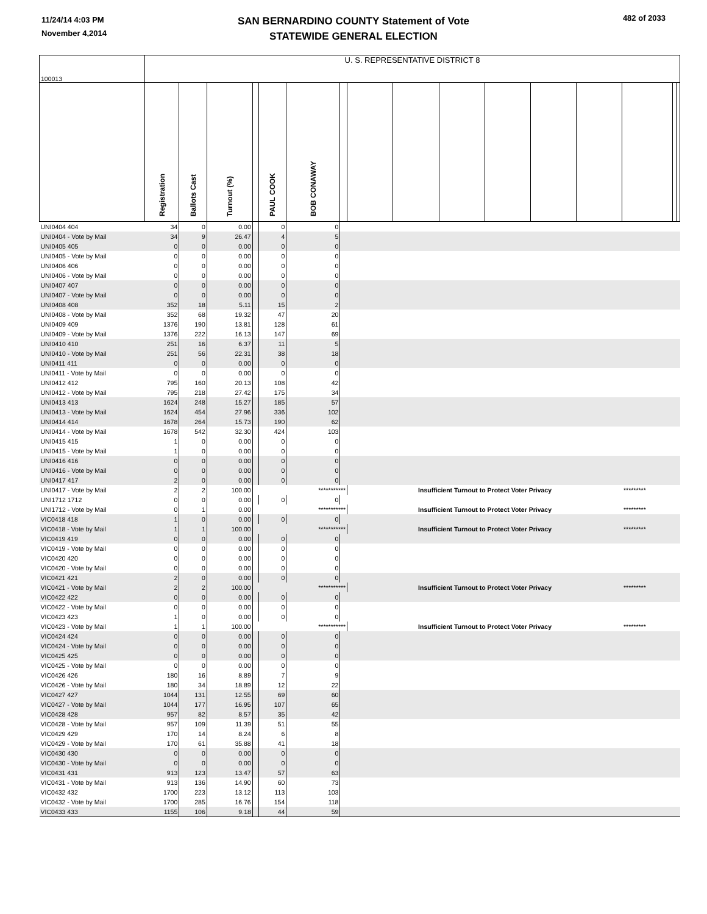11/24/14 4:03 PM
November 4,2014
SAN BERNARDINO COUNTY Statement of Vote
STATEWIDE GENERAL ELECTION
482 of 2033
| 100013 | U. S. REPRESENTATIVE DISTRICT 8 | | | | | | | | | | | | | | | |
| | Registration | Ballots Cast | Turnout (%) | | PAUL COOK | BOB CONAWAY | | | | | | | | | | |
| UNI0404 404 | 34 | 0 | 0.00 | | 0 | 0 | | | | | | | | | | |
| UNI0404 - Vote by Mail | 34 | 9 | 26.47 | | 4 | 5 | | | | | | | | | | |
| UNI0405 405 | 0 | 0 | 0.00 | | 0 | 0 | | | | | | | | | | |
| UNI0405 - Vote by Mail | 0 | 0 | 0.00 | | 0 | 0 | | | | | | | | | | |
| UNI0406 406 | 0 | 0 | 0.00 | | 0 | 0 | | | | | | | | | | |
| UNI0406 - Vote by Mail | 0 | 0 | 0.00 | | 0 | 0 | | | | | | | | | | |
| UNI0407 407 | 0 | 0 | 0.00 | | 0 | 0 | | | | | | | | | | |
| UNI0407 - Vote by Mail | 0 | 0 | 0.00 | | 0 | 0 | | | | | | | | | | |
| UNI0408 408 | 352 | 18 | 5.11 | | 15 | 2 | | | | | | | | | | |
| UNI0408 - Vote by Mail | 352 | 68 | 19.32 | | 47 | 20 | | | | | | | | | | |
| UNI0409 409 | 1376 | 190 | 13.81 | | 128 | 61 | | | | | | | | | | |
| UNI0409 - Vote by Mail | 1376 | 222 | 16.13 | | 147 | 69 | | | | | | | | | | |
| UNI0410 410 | 251 | 16 | 6.37 | | 11 | 5 | | | | | | | | | | |
| UNI0410 - Vote by Mail | 251 | 56 | 22.31 | | 38 | 18 | | | | | | | | | | |
| UNI0411 411 | 0 | 0 | 0.00 | | 0 | 0 | | | | | | | | | | |
| UNI0411 - Vote by Mail | 0 | 0 | 0.00 | | 0 | 0 | | | | | | | | | | |
| UNI0412 412 | 795 | 160 | 20.13 | | 108 | 42 | | | | | | | | | | |
| UNI0412 - Vote by Mail | 795 | 218 | 27.42 | | 175 | 34 | | | | | | | | | | |
| UNI0413 413 | 1624 | 248 | 15.27 | | 185 | 57 | | | | | | | | | | |
| UNI0413 - Vote by Mail | 1624 | 454 | 27.96 | | 336 | 102 | | | | | | | | | | |
| UNI0414 414 | 1678 | 264 | 15.73 | | 190 | 62 | | | | | | | | | | |
| UNI0414 - Vote by Mail | 1678 | 542 | 32.30 | | 424 | 103 | | | | | | | | | | |
| UNI0415 415 | 1 | 0 | 0.00 | | 0 | 0 | | | | | | | | | | |
| UNI0415 - Vote by Mail | 1 | 0 | 0.00 | | 0 | 0 | | | | | | | | | | |
| UNI0416 416 | 0 | 0 | 0.00 | | 0 | 0 | | | | | | | | | | |
| UNI0416 - Vote by Mail | 0 | 0 | 0.00 | | 0 | 0 | | | | | | | | | | |
| UNI0417 417 | 2 | 0 | 0.00 | | 0 | 0 | | | | | | | | | | |
| UNI0417 - Vote by Mail | 2 | 2 | 100.00 | | | *********** | | Insufficient Turnout to Protect Voter Privacy | | | | | | ********* | | |
| UNI1712 1712 | 0 | 0 | 0.00 | | 0 | 0 | | | | | | | | | | |
| UNI1712 - Vote by Mail | 0 | 1 | 0.00 | | | *********** | | Insufficient Turnout to Protect Voter Privacy | | | | | | ********* | | |
| VIC0418 418 | 1 | 0 | 0.00 | | 0 | 0 | | | | | | | | | | |
| VIC0418 - Vote by Mail | 1 | 1 | 100.00 | | | *********** | | Insufficient Turnout to Protect Voter Privacy | | | | | | ********* | | |
| VIC0419 419 | 0 | 0 | 0.00 | | 0 | 0 | | | | | | | | | | |
| VIC0419 - Vote by Mail | 0 | 0 | 0.00 | | 0 | 0 | | | | | | | | | | |
| VIC0420 420 | 0 | 0 | 0.00 | | 0 | 0 | | | | | | | | | | |
| VIC0420 - Vote by Mail | 0 | 0 | 0.00 | | 0 | 0 | | | | | | | | | | |
| VIC0421 421 | 2 | 0 | 0.00 | | 0 | 0 | | | | | | | | | | |
| VIC0421 - Vote by Mail | 2 | 2 | 100.00 | | | *********** | | Insufficient Turnout to Protect Voter Privacy | | | | | | ********* | | |
| VIC0422 422 | 0 | 0 | 0.00 | | 0 | 0 | | | | | | | | | | |
| VIC0422 - Vote by Mail | 0 | 0 | 0.00 | | 0 | 0 | | | | | | | | | | |
| VIC0423 423 | 1 | 0 | 0.00 | | 0 | 0 | | | | | | | | | | |
| VIC0423 - Vote by Mail | 1 | 1 | 100.00 | | | *********** | | Insufficient Turnout to Protect Voter Privacy | | | | | | ********* | | |
| VIC0424 424 | 0 | 0 | 0.00 | | 0 | 0 | | | | | | | | | | |
| VIC0424 - Vote by Mail | 0 | 0 | 0.00 | | 0 | 0 | | | | | | | | | | |
| VIC0425 425 | 0 | 0 | 0.00 | | 0 | 0 | | | | | | | | | | |
| VIC0425 - Vote by Mail | 0 | 0 | 0.00 | | 0 | 0 | | | | | | | | | | |
| VIC0426 426 | 180 | 16 | 8.89 | | 7 | 9 | | | | | | | | | | |
| VIC0426 - Vote by Mail | 180 | 34 | 18.89 | | 12 | 22 | | | | | | | | | | |
| VIC0427 427 | 1044 | 131 | 12.55 | | 69 | 60 | | | | | | | | | | |
| VIC0427 - Vote by Mail | 1044 | 177 | 16.95 | | 107 | 65 | | | | | | | | | | |
| VIC0428 428 | 957 | 82 | 8.57 | | 35 | 42 | | | | | | | | | | |
| VIC0428 - Vote by Mail | 957 | 109 | 11.39 | | 51 | 55 | | | | | | | | | | |
| VIC0429 429 | 170 | 14 | 8.24 | | 6 | 8 | | | | | | | | | | |
| VIC0429 - Vote by Mail | 170 | 61 | 35.88 | | 41 | 18 | | | | | | | | | | |
| VIC0430 430 | 0 | 0 | 0.00 | | 0 | 0 | | | | | | | | | | |
| VIC0430 - Vote by Mail | 0 | 0 | 0.00 | | 0 | 0 | | | | | | | | | | |
| VIC0431 431 | 913 | 123 | 13.47 | | 57 | 63 | | | | | | | | | | |
| VIC0431 - Vote by Mail | 913 | 136 | 14.90 | | 60 | 73 | | | | | | | | | | |
| VIC0432 432 | 1700 | 223 | 13.12 | | 113 | 103 | | | | | | | | | | |
| VIC0432 - Vote by Mail | 1700 | 285 | 16.76 | | 154 | 118 | | | | | | | | | | |
| VIC0433 433 | 1155 | 106 | 9.18 | | 44 | 59 | | | | | | | | | | |